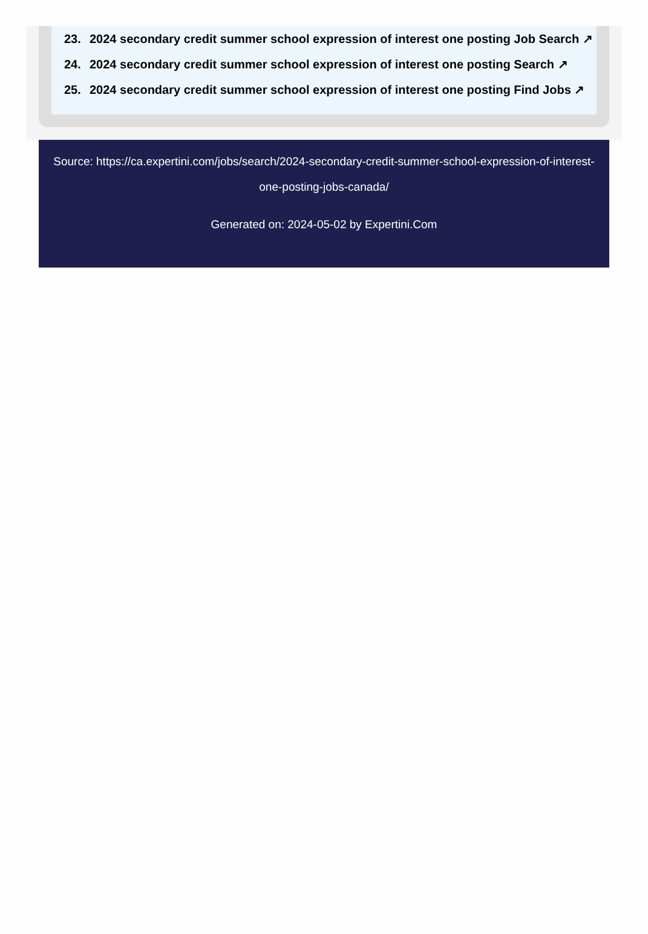23. 2024 secondary credit summer school expression of interest one posting Job Search ↗
24. 2024 secondary credit summer school expression of interest one posting Search ↗
25. 2024 secondary credit summer school expression of interest one posting Find Jobs ↗
Source: https://ca.expertini.com/jobs/search/2024-secondary-credit-summer-school-expression-of-interest-one-posting-jobs-canada/
Generated on: 2024-05-02 by Expertini.Com